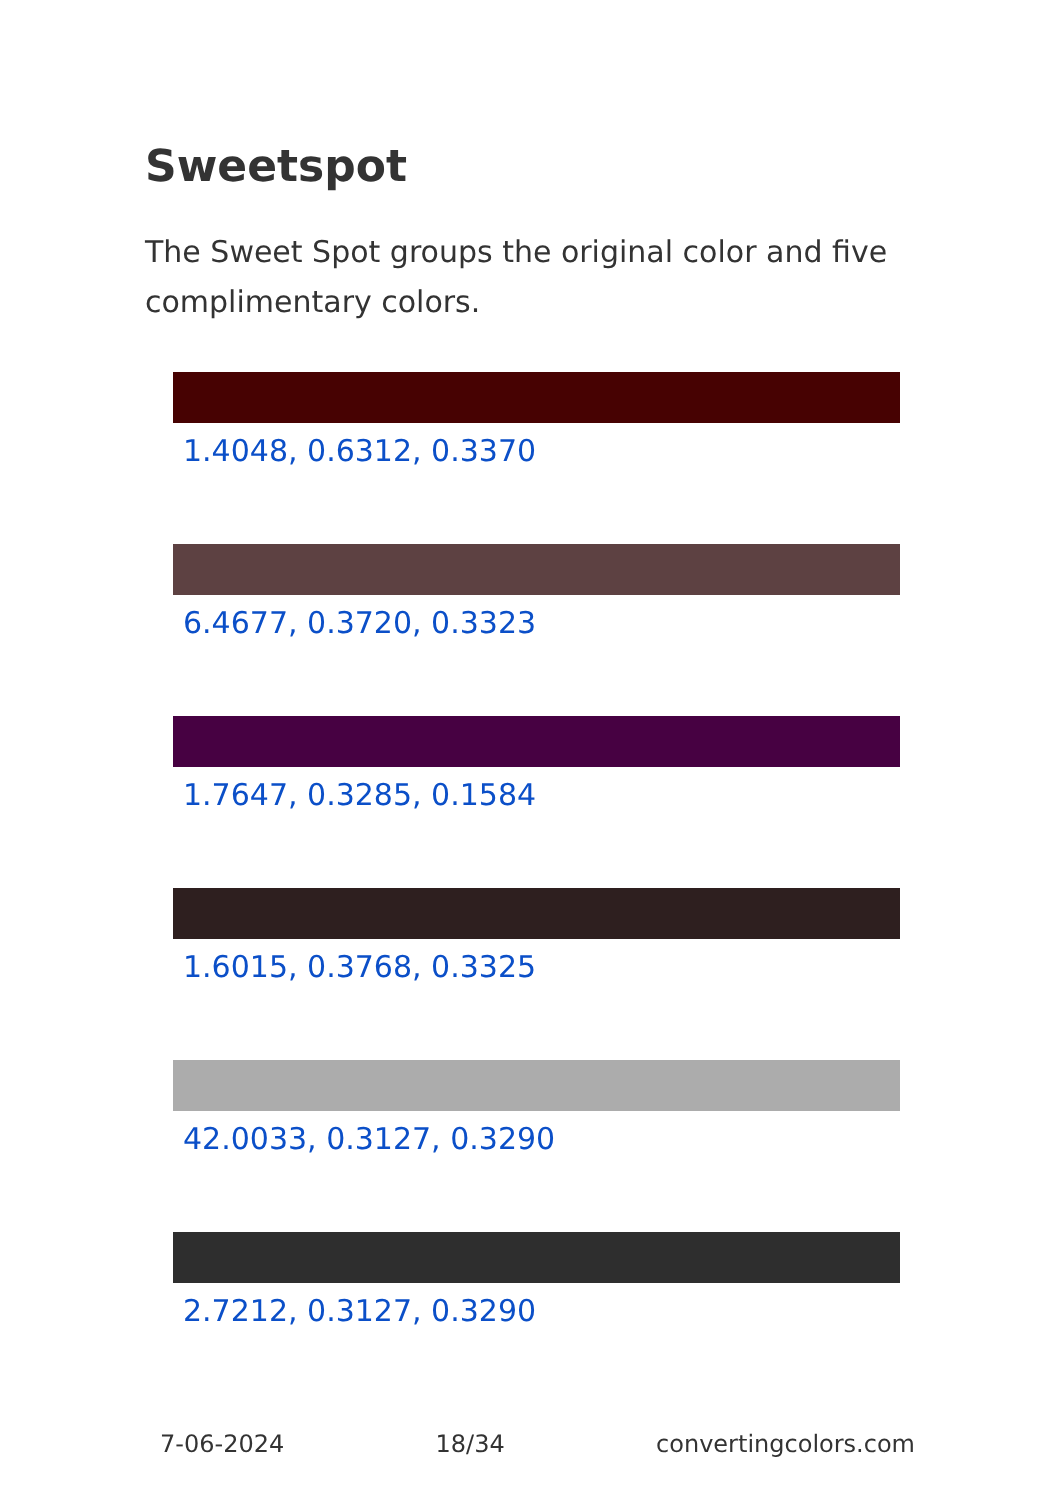Sweetspot
The Sweet Spot groups the original color and five complimentary colors.
1.4048, 0.6312, 0.3370
6.4677, 0.3720, 0.3323
1.7647, 0.3285, 0.1584
1.6015, 0.3768, 0.3325
42.0033, 0.3127, 0.3290
2.7212, 0.3127, 0.3290
7-06-2024 18/34 convertingcolors.com